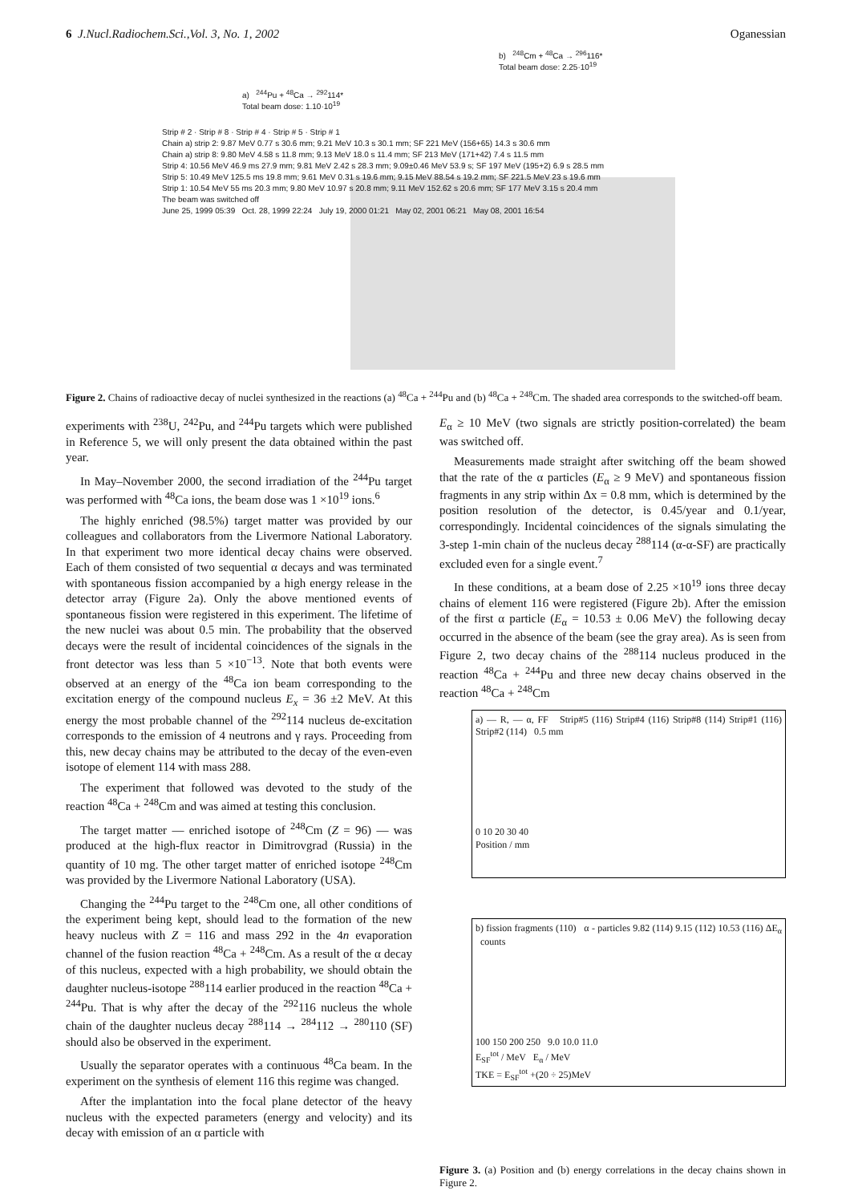6 J.Nucl.Radiochem.Sci.,Vol. 3, No. 1, 2002 Oganessian
b) <sup>248</sup>Cm + <sup>48</sup>Ca → <sup>296</sup>116*
Total beam dose: 2.25·10<sup>19</sup>
a) <sup>244</sup>Pu + <sup>48</sup>Ca → <sup>292</sup>114*
Total beam dose: 1.10·10<sup>19</sup>
Strip # 2 · Strip # 8 · Strip # 4 · Strip # 5 · Strip # 1
Chain a) strip 2: 9.87 MeV 0.77 s 30.6 mm; 9.21 MeV 10.3 s 30.1 mm; SF 221 MeV (156+65) 14.3 s 30.6 mm
Chain a) strip 8: 9.80 MeV 4.58 s 11.8 mm; 9.13 MeV 18.0 s 11.4 mm; SF 213 MeV (171+42) 7.4 s 11.5 mm
Strip 4: 10.56 MeV 46.9 ms 27.9 mm; 9.81 MeV 2.42 s 28.3 mm; 9.09±0.46 MeV 53.9 s; SF 197 MeV (195+2) 6.9 s 28.5 mm
Strip 5: 10.49 MeV 125.5 ms 19.8 mm; 9.61 MeV 0.31 s 19.6 mm; 9.15 MeV 88.54 s 19.2 mm; SF 221.5 MeV 23 s 19.6 mm
Strip 1: 10.54 MeV 55 ms 20.3 mm; 9.80 MeV 10.97 s 20.8 mm; 9.11 MeV 152.62 s 20.6 mm; SF 177 MeV 3.15 s 20.4 mm
The beam was switched off
June 25, 1999 05:39 Oct. 28, 1999 22:24 July 19, 2000 01:21 May 02, 2001 06:21 May 08, 2001 16:54
Figure 2. Chains of radioactive decay of nuclei synthesized in the reactions (a) <sup>48</sup>Ca + <sup>244</sup>Pu and (b) <sup>48</sup>Ca + <sup>248</sup>Cm. The shaded area corresponds to the switched-off beam.
experiments with <sup>238</sup>U, <sup>242</sup>Pu, and <sup>244</sup>Pu targets which were published in Reference 5, we will only present the data obtained within the past year.
In May–November 2000, the second irradiation of the <sup>244</sup>Pu target was performed with <sup>48</sup>Ca ions, the beam dose was 1 ×10<sup>19</sup> ions.<sup>6</sup>
The highly enriched (98.5%) target matter was provided by our colleagues and collaborators from the Livermore National Laboratory. In that experiment two more identical decay chains were observed. Each of them consisted of two sequential α decays and was terminated with spontaneous fission accompanied by a high energy release in the detector array (Figure 2a). Only the above mentioned events of spontaneous fission were registered in this experiment. The lifetime of the new nuclei was about 0.5 min. The probability that the observed decays were the result of incidental coincidences of the signals in the front detector was less than 5 ×10<sup>−13</sup>. Note that both events were observed at an energy of the <sup>48</sup>Ca ion beam corresponding to the excitation energy of the compound nucleus E<sub>x</sub> = 36 ±2 MeV. At this energy the most probable channel of the <sup>292</sup>114 nucleus de-excitation corresponds to the emission of 4 neutrons and γ rays. Proceeding from this, new decay chains may be attributed to the decay of the even-even isotope of element 114 with mass 288.
The experiment that followed was devoted to the study of the reaction <sup>48</sup>Ca + <sup>248</sup>Cm and was aimed at testing this conclusion.
The target matter — enriched isotope of <sup>248</sup>Cm (Z = 96) — was produced at the high-flux reactor in Dimitrovgrad (Russia) in the quantity of 10 mg. The other target matter of enriched isotope <sup>248</sup>Cm was provided by the Livermore National Laboratory (USA).
Changing the <sup>244</sup>Pu target to the <sup>248</sup>Cm one, all other conditions of the experiment being kept, should lead to the formation of the new heavy nucleus with Z = 116 and mass 292 in the 4n evaporation channel of the fusion reaction <sup>48</sup>Ca + <sup>248</sup>Cm. As a result of the α decay of this nucleus, expected with a high probability, we should obtain the daughter nucleus-isotope <sup>288</sup>114 earlier produced in the reaction <sup>48</sup>Ca + <sup>244</sup>Pu. That is why after the decay of the <sup>292</sup>116 nucleus the whole chain of the daughter nucleus decay <sup>288</sup>114 → <sup>284</sup>112 → <sup>280</sup>110 (SF) should also be observed in the experiment.
Usually the separator operates with a continuous <sup>48</sup>Ca beam. In the experiment on the synthesis of element 116 this regime was changed.
After the implantation into the focal plane detector of the heavy nucleus with the expected parameters (energy and velocity) and its decay with emission of an α particle with
E<sub>α</sub> ≥ 10 MeV (two signals are strictly position-correlated) the beam was switched off.
Measurements made straight after switching off the beam showed that the rate of the α particles (E<sub>α</sub> ≥ 9 MeV) and spontaneous fission fragments in any strip within Δx = 0.8 mm, which is determined by the position resolution of the detector, is 0.45/year and 0.1/year, correspondingly. Incidental coincidences of the signals simulating the 3-step 1-min chain of the nucleus decay <sup>288</sup>114 (α-α-SF) are practically excluded even for a single event.<sup>7</sup>
In these conditions, at a beam dose of 2.25 ×10<sup>19</sup> ions three decay chains of element 116 were registered (Figure 2b). After the emission of the first α particle (E<sub>α</sub> = 10.53 ± 0.06 MeV) the following decay occurred in the absence of the beam (see the gray area). As is seen from Figure 2, two decay chains of the <sup>288</sup>114 nucleus produced in the reaction <sup>48</sup>Ca + <sup>244</sup>Pu and three new decay chains observed in the reaction <sup>48</sup>Ca + <sup>248</sup>Cm
a) — R, — α, FF Strip#5 (116) Strip#4 (116) Strip#8 (114) Strip#1 (116) Strip#2 (114) 0.5 mm
0 10 20 30 40
Position / mm
b) fission fragments (110) α - particles 9.82 (114) 9.15 (112) 10.53 (116) ΔE<sub>α</sub> counts
100 150 200 250 9.0 10.0 11.0
E<sub>SF</sub><sup>tot</sup> / MeV E<sub>α</sub> / MeV
TKE = E<sub>SF</sub><sup>tot</sup> +(20 ÷ 25)MeV
Figure 3. (a) Position and (b) energy correlations in the decay chains shown in Figure 2.